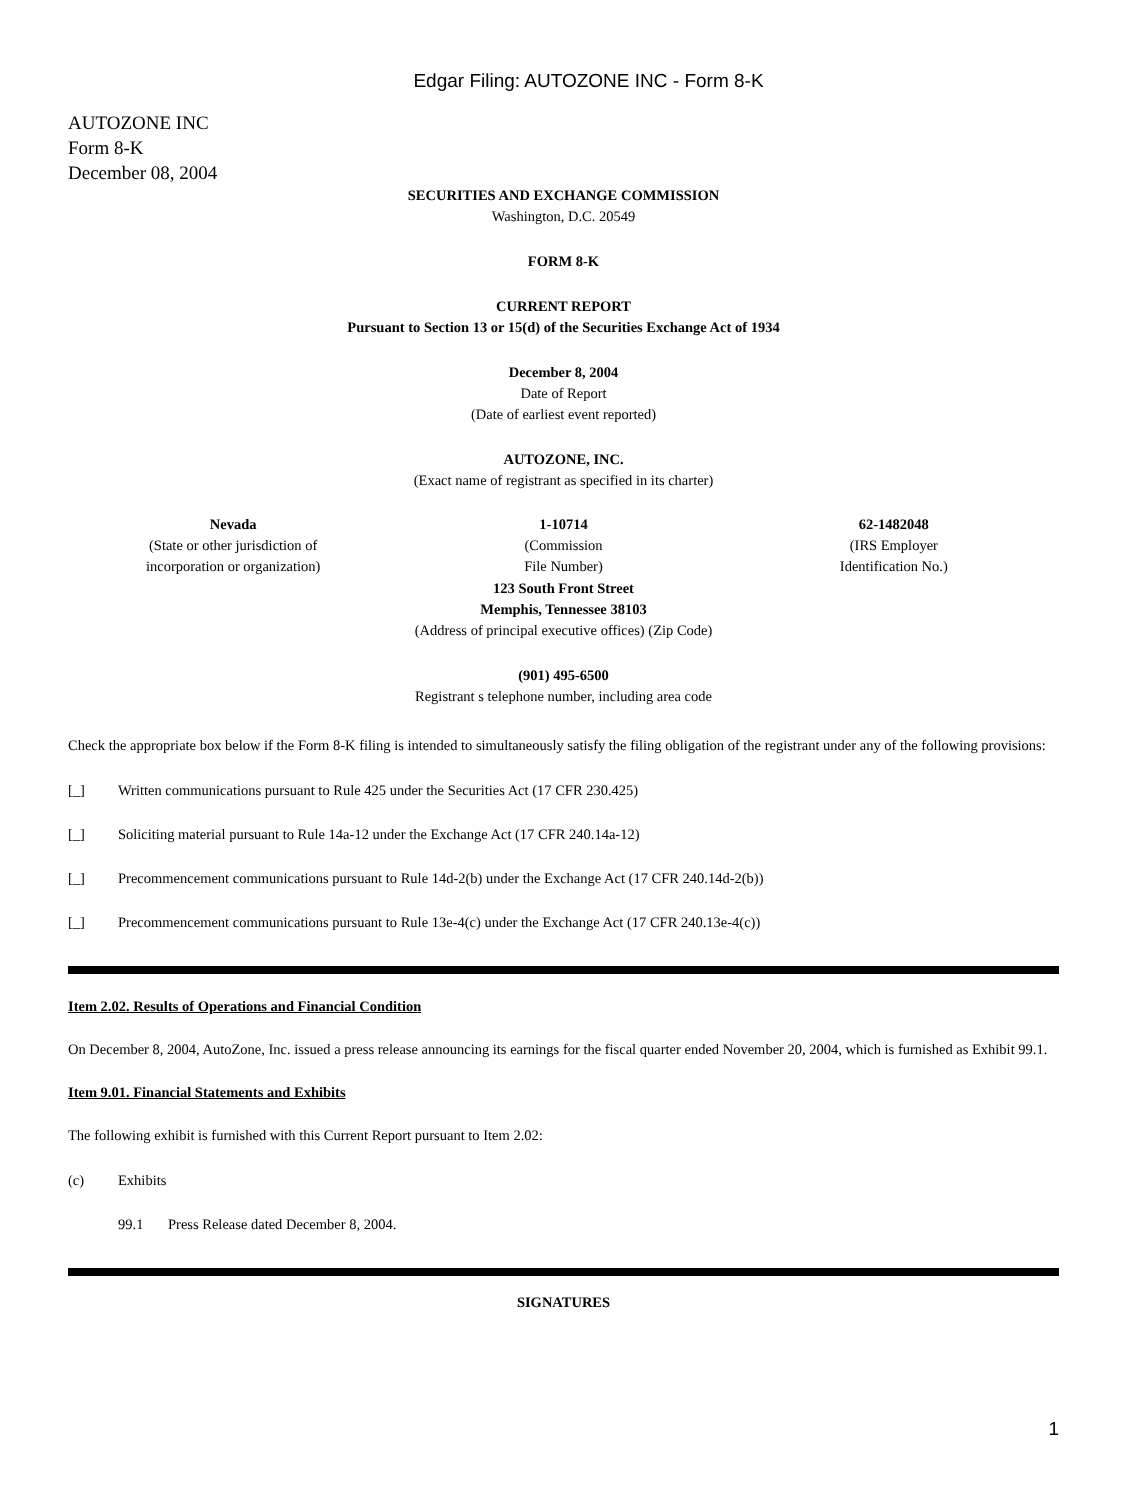Edgar Filing: AUTOZONE INC - Form 8-K
AUTOZONE INC
Form 8-K
December 08, 2004
SECURITIES AND EXCHANGE COMMISSION
Washington, D.C. 20549
FORM 8-K
CURRENT REPORT
Pursuant to Section 13 or 15(d) of the Securities Exchange Act of 1934
December 8, 2004
Date of Report
(Date of earliest event reported)
AUTOZONE, INC.
(Exact name of registrant as specified in its charter)
| Nevada (State or other jurisdiction of incorporation or organization) | 1-10714 (Commission File Number) | 62-1482048 (IRS Employer Identification No.) |
123 South Front Street
Memphis, Tennessee 38103
(Address of principal executive offices) (Zip Code)
(901) 495-6500
Registrant s telephone number, including area code
Check the appropriate box below if the Form 8-K filing is intended to simultaneously satisfy the filing obligation of the registrant under any of the following provisions:
[_] Written communications pursuant to Rule 425 under the Securities Act (17 CFR 230.425)
[_] Soliciting material pursuant to Rule 14a-12 under the Exchange Act (17 CFR 240.14a-12)
[_] Precommencement communications pursuant to Rule 14d-2(b) under the Exchange Act (17 CFR 240.14d-2(b))
[_] Precommencement communications pursuant to Rule 13e-4(c) under the Exchange Act (17 CFR 240.13e-4(c))
Item 2.02. Results of Operations and Financial Condition
On December 8, 2004, AutoZone, Inc. issued a press release announcing its earnings for the fiscal quarter ended November 20, 2004, which is furnished as Exhibit 99.1.
Item 9.01. Financial Statements and Exhibits
The following exhibit is furnished with this Current Report pursuant to Item 2.02:
(c) Exhibits
99.1 Press Release dated December 8, 2004.
SIGNATURES
1